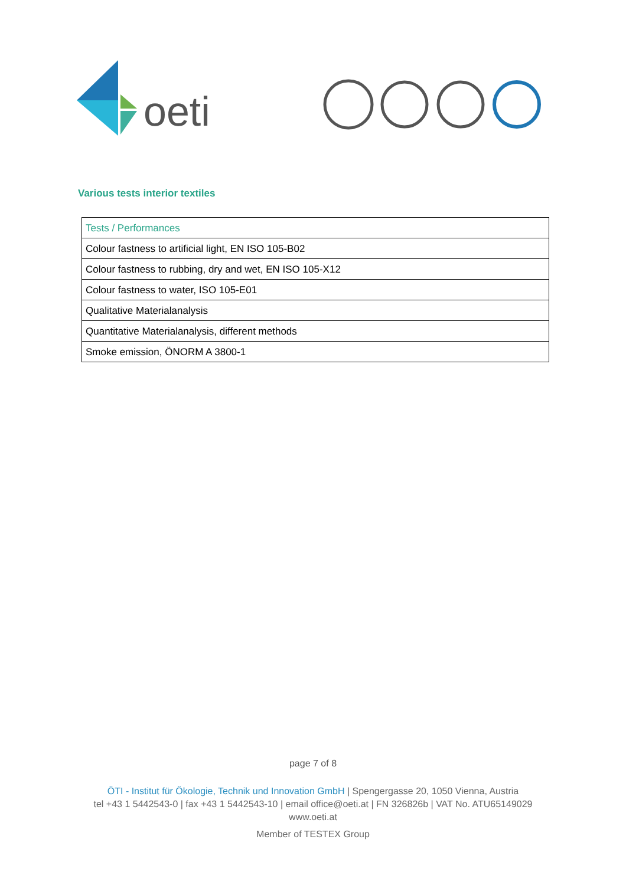oeti
Various tests interior textiles
| Tests / Performances |
| --- |
| Colour fastness to artificial light, EN ISO 105-B02 |
| Colour fastness to rubbing, dry and wet, EN ISO 105-X12 |
| Colour fastness to water, ISO 105-E01 |
| Qualitative Materialanalysis |
| Quantitative Materialanalysis, different methods |
| Smoke emission, ÖNORM A 3800-1 |
page 7 of 8
ÖTI - Institut für Ökologie, Technik und Innovation GmbH | Spengergasse 20, 1050 Vienna, Austria
tel +43 1 5442543-0 | fax +43 1 5442543-10 | email office@oeti.at | FN 326826b | VAT No. ATU65149029
www.oeti.at
Member of TESTEX Group